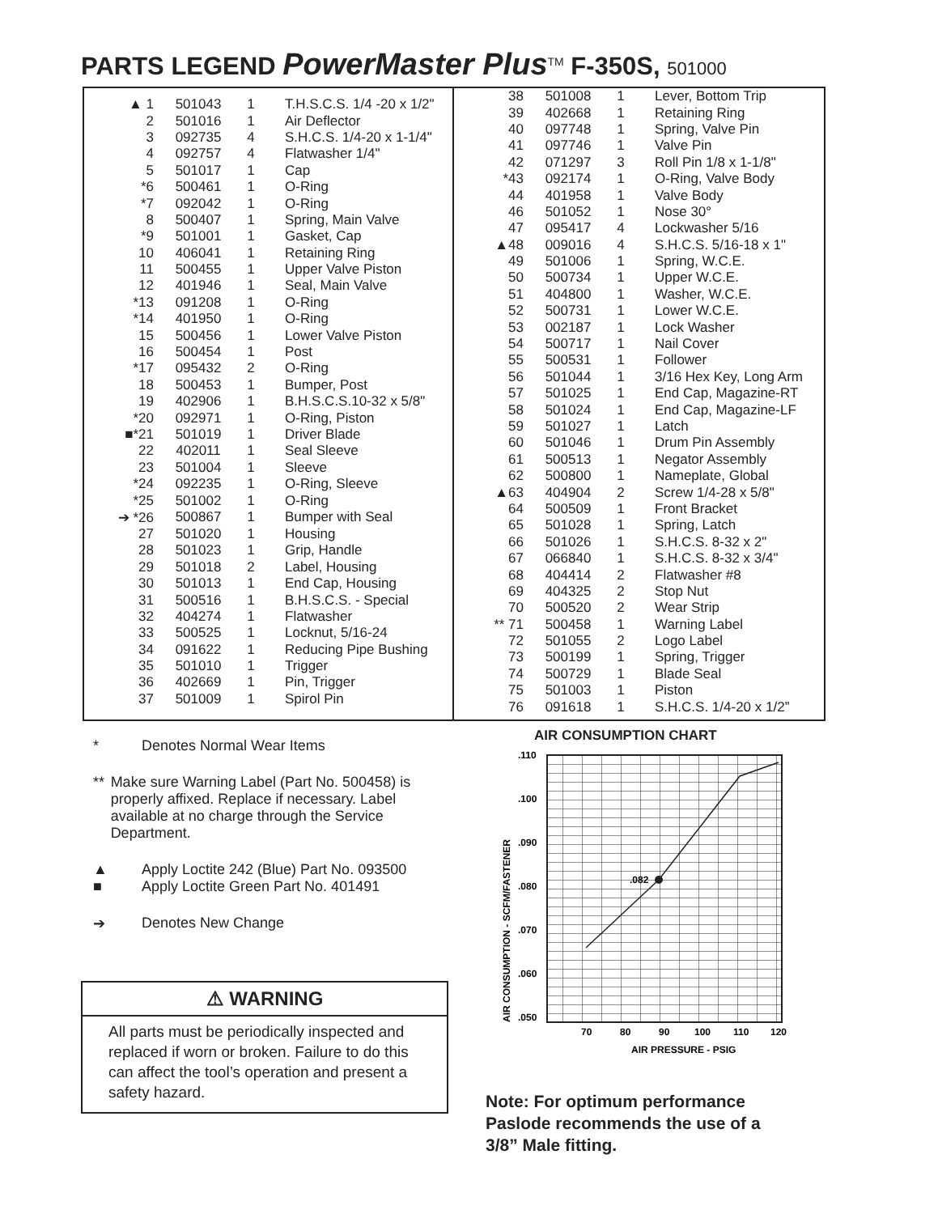PARTS LEGEND PowerMaster Plus<sup>TM</sup> F-350S, 501000
| ▲ 1 | 501043 | 1 | T.H.S.C.S. 1/4 -20 x 1/2" |
| 2 | 501016 | 1 | Air Deflector |
| 3 | 092735 | 4 | S.H.C.S. 1/4-20 x 1-1/4" |
| 4 | 092757 | 4 | Flatwasher 1/4" |
| 5 | 501017 | 1 | Cap |
| *6 | 500461 | 1 | O-Ring |
| *7 | 092042 | 1 | O-Ring |
| 8 | 500407 | 1 | Spring, Main Valve |
| *9 | 501001 | 1 | Gasket, Cap |
| 10 | 406041 | 1 | Retaining Ring |
| 11 | 500455 | 1 | Upper Valve Piston |
| 12 | 401946 | 1 | Seal, Main Valve |
| *13 | 091208 | 1 | O-Ring |
| *14 | 401950 | 1 | O-Ring |
| 15 | 500456 | 1 | Lower Valve Piston |
| 16 | 500454 | 1 | Post |
| *17 | 095432 | 2 | O-Ring |
| 18 | 500453 | 1 | Bumper, Post |
| 19 | 402906 | 1 | B.H.S.C.S.10-32 x 5/8" |
| *20 | 092971 | 1 | O-Ring, Piston |
| ■*21 | 501019 | 1 | Driver Blade |
| 22 | 402011 | 1 | Seal Sleeve |
| 23 | 501004 | 1 | Sleeve |
| *24 | 092235 | 1 | O-Ring, Sleeve |
| *25 | 501002 | 1 | O-Ring |
| ➔ *26 | 500867 | 1 | Bumper with Seal |
| 27 | 501020 | 1 | Housing |
| 28 | 501023 | 1 | Grip, Handle |
| 29 | 501018 | 2 | Label, Housing |
| 30 | 501013 | 1 | End Cap, Housing |
| 31 | 500516 | 1 | B.H.S.C.S. - Special |
| 32 | 404274 | 1 | Flatwasher |
| 33 | 500525 | 1 | Locknut, 5/16-24 |
| 34 | 091622 | 1 | Reducing Pipe Bushing |
| 35 | 501010 | 1 | Trigger |
| 36 | 402669 | 1 | Pin, Trigger |
| 37 | 501009 | 1 | Spirol Pin |
| 38 | 501008 | 1 | Lever, Bottom Trip |
| 39 | 402668 | 1 | Retaining Ring |
| 40 | 097748 | 1 | Spring, Valve Pin |
| 41 | 097746 | 1 | Valve Pin |
| 42 | 071297 | 3 | Roll Pin 1/8 x 1-1/8" |
| *43 | 092174 | 1 | O-Ring, Valve Body |
| 44 | 401958 | 1 | Valve Body |
| 46 | 501052 | 1 | Nose 30° |
| 47 | 095417 | 4 | Lockwasher 5/16 |
| ▲48 | 009016 | 4 | S.H.C.S. 5/16-18 x 1" |
| 49 | 501006 | 1 | Spring, W.C.E. |
| 50 | 500734 | 1 | Upper W.C.E. |
| 51 | 404800 | 1 | Washer, W.C.E. |
| 52 | 500731 | 1 | Lower W.C.E. |
| 53 | 002187 | 1 | Lock Washer |
| 54 | 500717 | 1 | Nail Cover |
| 55 | 500531 | 1 | Follower |
| 56 | 501044 | 1 | 3/16 Hex Key, Long Arm |
| 57 | 501025 | 1 | End Cap, Magazine-RT |
| 58 | 501024 | 1 | End Cap, Magazine-LF |
| 59 | 501027 | 1 | Latch |
| 60 | 501046 | 1 | Drum Pin Assembly |
| 61 | 500513 | 1 | Negator Assembly |
| 62 | 500800 | 1 | Nameplate, Global |
| ▲63 | 404904 | 2 | Screw 1/4-28 x 5/8" |
| 64 | 500509 | 1 | Front Bracket |
| 65 | 501028 | 1 | Spring, Latch |
| 66 | 501026 | 1 | S.H.C.S. 8-32 x 2" |
| 67 | 066840 | 1 | S.H.C.S. 8-32 x 3/4" |
| 68 | 404414 | 2 | Flatwasher #8 |
| 69 | 404325 | 2 | Stop Nut |
| 70 | 500520 | 2 | Wear Strip |
| ** 71 | 500458 | 1 | Warning Label |
| 72 | 501055 | 2 | Logo Label |
| 73 | 500199 | 1 | Spring, Trigger |
| 74 | 500729 | 1 | Blade Seal |
| 75 | 501003 | 1 | Piston |
| 76 | 091618 | 1 | S.H.C.S. 1/4-20 x 1/2” |
* Denotes Normal Wear Items
** Make sure Warning Label (Part No. 500458) is properly affixed. Replace if necessary. Label available at no charge through the Service Department.
▲
■
Apply Loctite 242 (Blue) Part No. 093500
Apply Loctite Green Part No. 401491
➔ Denotes New Change
⚠ WARNING
All parts must be periodically inspected and replaced if worn or broken. Failure to do this can affect the tool’s operation and present a safety hazard.
AIR CONSUMPTION CHART
.110
.100
.090
.080
.070
.060
.050
70
80
90
100
110
120
AIR PRESSURE - PSIG
AIR CONSUMPTION - SCFM/FASTENER
.082
Note: For optimum performance Paslode recommends the use of a 3/8” Male fitting.